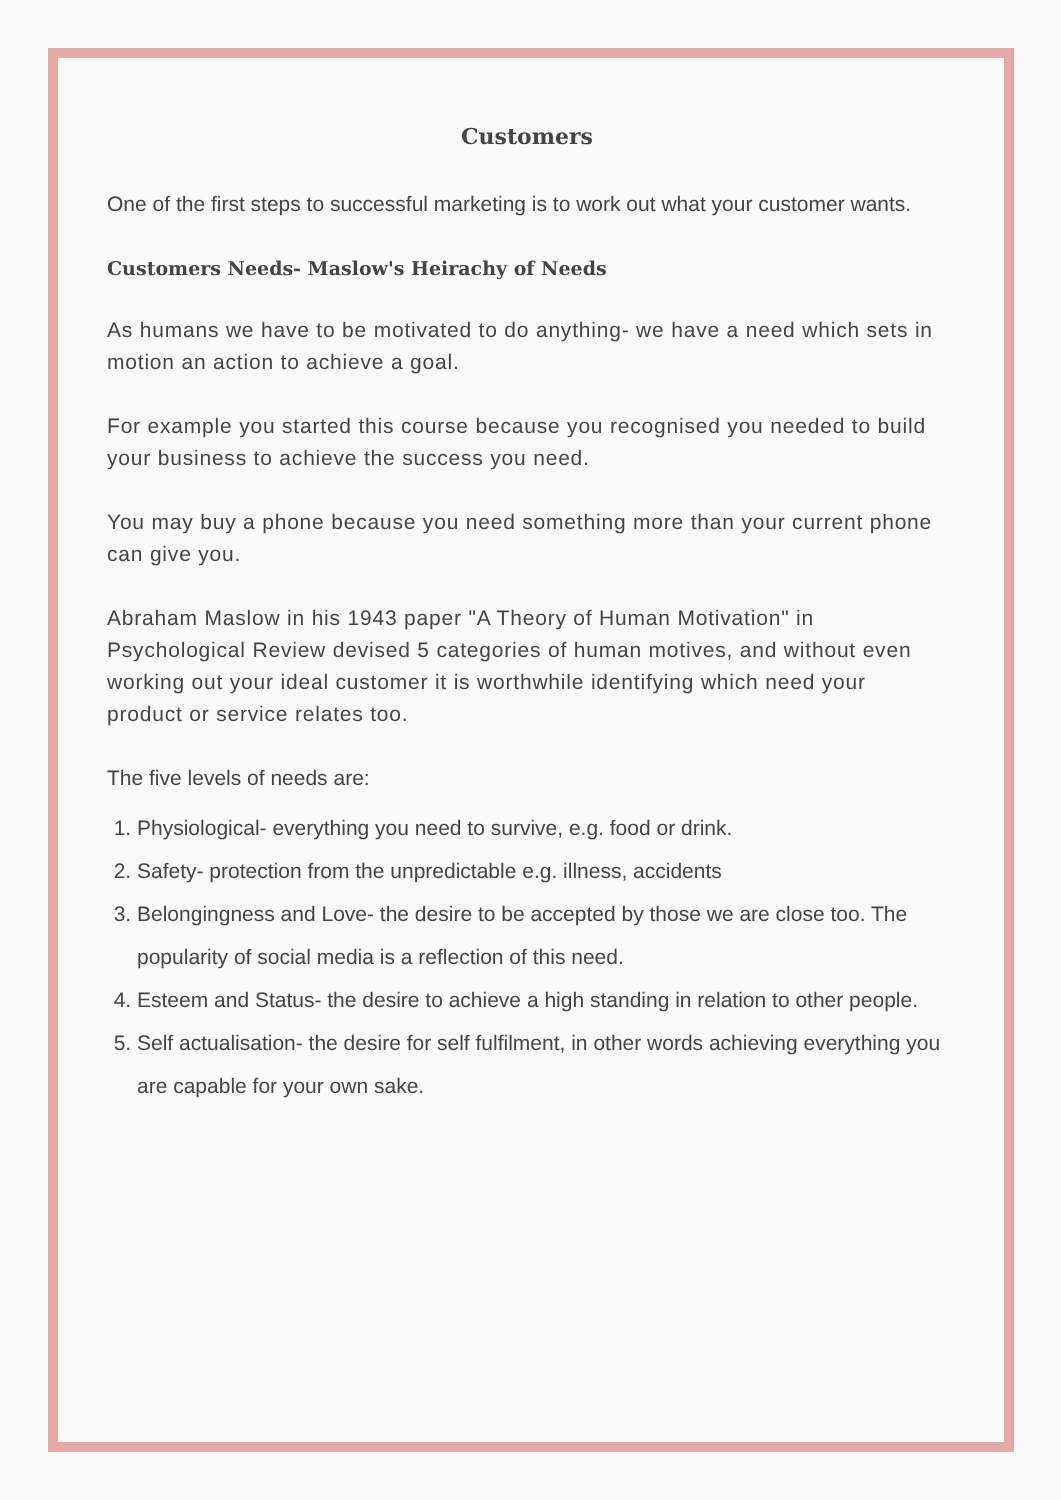Customers
One of the first steps to successful marketing is to work out what your customer wants.
Customers Needs- Maslow's Heirachy of Needs
As humans we have to be motivated to do anything- we have a need which sets in motion an action to achieve a goal.
For example you started this course because you recognised you needed to build your business to achieve the success you need.
You may buy a phone because you need something more than your current phone can give you.
Abraham Maslow in his 1943 paper "A Theory of Human Motivation" in Psychological Review devised 5 categories of human motives, and without even working out your ideal customer it is worthwhile identifying which need your product or service relates too.
The five levels of needs are:
1. Physiological- everything you need to survive, e.g. food or drink.
2. Safety- protection from the unpredictable e.g. illness, accidents
3. Belongingness and Love- the desire to be accepted by those we are close too. The popularity of social media is a reflection of this need.
4. Esteem and Status- the desire to achieve a high standing in relation to other people.
5. Self actualisation- the desire for self fulfilment, in other words achieving everything you are capable for your own sake.